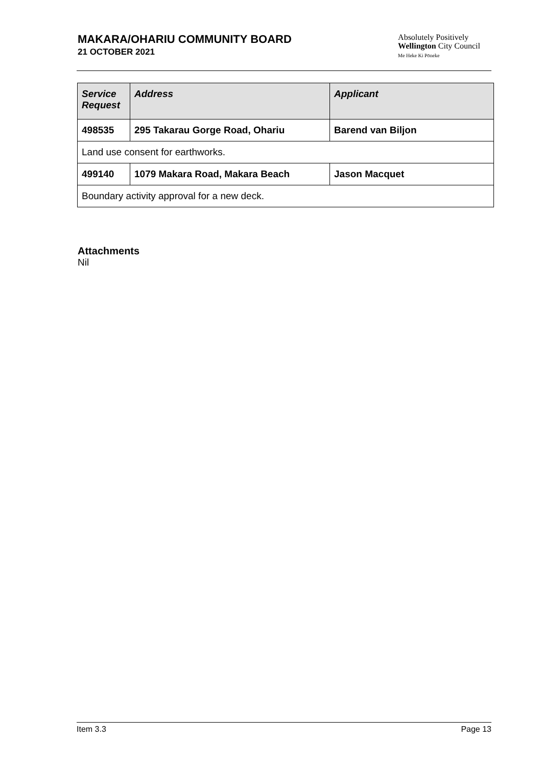MAKARA/OHARIU COMMUNITY BOARD
21 OCTOBER 2021
Absolutely Positively
Wellington City Council
Me Heke Ki Pōneke
| Service Request | Address | Applicant |
| --- | --- | --- |
| 498535 | 295 Takarau Gorge Road, Ohariu | Barend van Biljon |
| Land use consent for earthworks. | | |
| 499140 | 1079 Makara Road, Makara Beach | Jason Macquet |
| Boundary activity approval for a new deck. | | |
Attachments
Nil
Item 3.3 Page 13